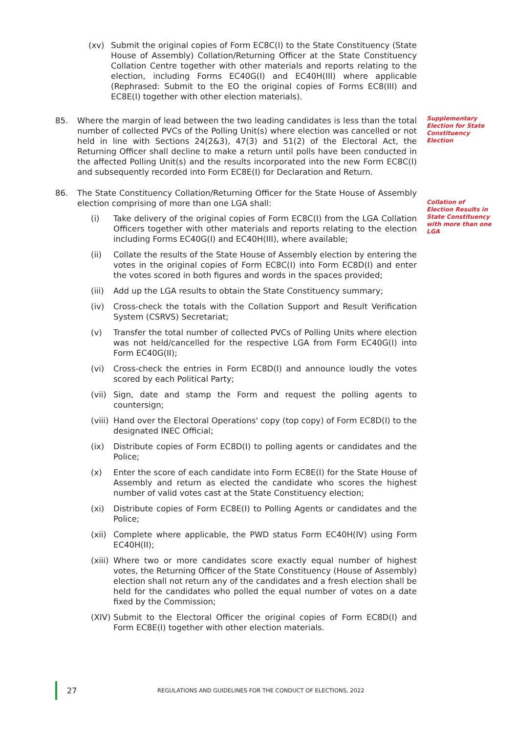(xv) Submit the original copies of Form EC8C(I) to the State Constituency (State House of Assembly) Collation/Returning Officer at the State Constituency Collation Centre together with other materials and reports relating to the election, including Forms EC40G(I) and EC40H(III) where applicable (Rephrased: Submit to the EO the original copies of Forms EC8(III) and EC8E(I) together with other election materials).
85. Where the margin of lead between the two leading candidates is less than the total number of collected PVCs of the Polling Unit(s) where election was cancelled or not held in line with Sections 24(2&3), 47(3) and 51(2) of the Electoral Act, the Returning Officer shall decline to make a return until polls have been conducted in the affected Polling Unit(s) and the results incorporated into the new Form EC8C(I) and subsequently recorded into Form EC8E(I) for Declaration and Return.
86. The State Constituency Collation/Returning Officer for the State House of Assembly election comprising of more than one LGA shall:
(i) Take delivery of the original copies of Form EC8C(I) from the LGA Collation Officers together with other materials and reports relating to the election including Forms EC40G(I) and EC40H(III), where available;
(ii) Collate the results of the State House of Assembly election by entering the votes in the original copies of Form EC8C(I) into Form EC8D(I) and enter the votes scored in both figures and words in the spaces provided;
(iii)
Add up the LGA results to obtain the State Constituency summary;
(iv) Cross-check the totals with the Collation Support and Result Verification System (CSRVS) Secretariat;
(v) Transfer the total number of collected PVCs of Polling Units where election was not held/cancelled for the respective LGA from Form EC40G(I) into Form EC40G(II);
(vi) Cross-check the entries in Form EC8D(I) and announce loudly the votes scored by each Political Party;
(vii)
Sign, date and stamp the Form and request the polling agents to countersign;
(viii)
Hand over the Electoral Operations' copy (top copy) of Form EC8D(I) to the designated INEC Official;
(ix) Distribute copies of Form EC8D(I) to polling agents or candidates and the Police;
(x) Enter the score of each candidate into Form EC8E(I) for the State House of Assembly and return as elected the candidate who scores the highest number of valid votes cast at the State Constituency election;
(xi) Distribute copies of Form EC8E(I) to Polling Agents or candidates and the Police;
(xii)
Complete where applicable, the PWD status Form EC40H(IV) using Form EC40H(II);
(xiii)
Where two or more candidates score exactly equal number of highest votes, the Returning Officer of the State Constituency (House of Assembly) election shall not return any of the candidates and a fresh election shall be held for the candidates who polled the equal number of votes on a date fixed by the Commission;
(XIV)
Submit to the Electoral Officer the original copies of Form EC8D(I) and Form EC8E(I) together with other election materials.
Supplementary Election for State Constituency Election
Collation of Election Results in State Constituency with more than one LGA
27
REGULATIONS AND GUIDELINES FOR THE CONDUCT OF ELECTIONS, 2022